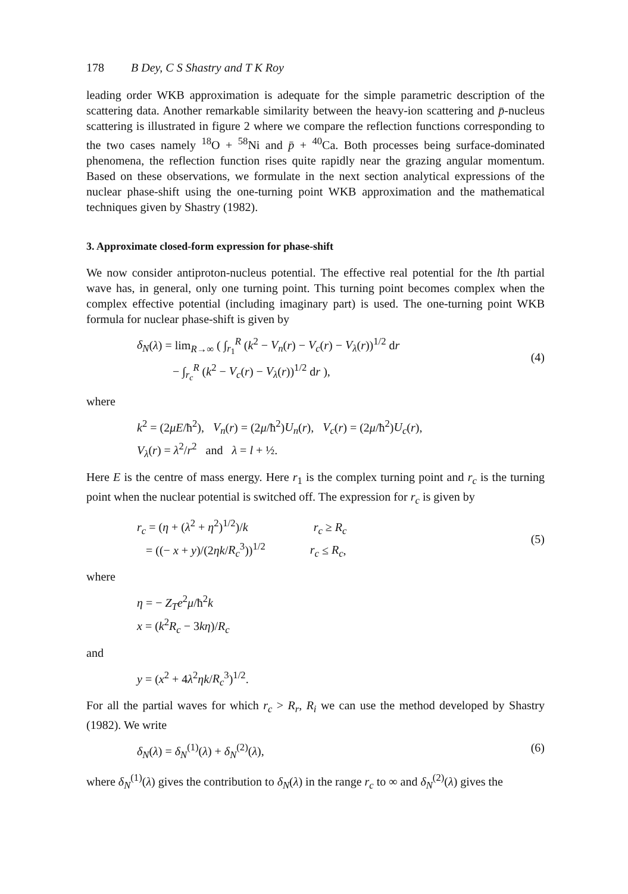178 B Dey, C S Shastry and T K Roy
leading order WKB approximation is adequate for the simple parametric description of the scattering data. Another remarkable similarity between the heavy-ion scattering and p̄-nucleus scattering is illustrated in figure 2 where we compare the reflection functions corresponding to the two cases namely <sup>18</sup>O + <sup>58</sup>Ni and p̄ + <sup>40</sup>Ca. Both processes being surface-dominated phenomena, the reflection function rises quite rapidly near the grazing angular momentum. Based on these observations, we formulate in the next section analytical expressions of the nuclear phase-shift using the one-turning point WKB approximation and the mathematical techniques given by Shastry (1982).
3. Approximate closed-form expression for phase-shift
We now consider antiproton-nucleus potential. The effective real potential for the lth partial wave has, in general, only one turning point. This turning point becomes complex when the complex effective potential (including imaginary part) is used. The one-turning point WKB formula for nuclear phase-shift is given by
δ<sub>N</sub>(λ) = lim<sub>R→∞</sub> ( ∫<sub>r<sub>1</sub></sub><sup>R</sup> (k<sup>2</sup> − V<sub>n</sub>(r) − V<sub>c</sub>(r) − V<sub>λ</sub>(r))<sup>1/2</sup> dr
− ∫<sub>r<sub>c</sub></sub><sup>R</sup> (k<sup>2</sup> − V<sub>c</sub>(r) − V<sub>λ</sub>(r))<sup>1/2</sup> dr ),
(4)
where
k<sup>2</sup> = (2μE/ħ<sup>2</sup>), V<sub>n</sub>(r) = (2μ/ħ<sup>2</sup>)U<sub>n</sub>(r), V<sub>c</sub>(r) = (2μ/ħ<sup>2</sup>)U<sub>c</sub>(r),
V<sub>λ</sub>(r) = λ<sup>2</sup>/r<sup>2</sup> and λ = l + ½.
Here E is the centre of mass energy. Here r<sub>1</sub> is the complex turning point and r<sub>c</sub> is the turning point when the nuclear potential is switched off. The expression for r<sub>c</sub> is given by
r<sub>c</sub> = (η + (λ<sup>2</sup> + η<sup>2</sup>)<sup>1/2</sup>)/k r<sub>c</sub> ≥ R<sub>c</sub>
= ((− x + y)/(2ηk/R<sub>c</sub><sup>3</sup>))<sup>1/2</sup> r<sub>c</sub> ≤ R<sub>c</sub>,
(5)
where
η = − Z<sub>T</sub>e<sup>2</sup>μ/ħ<sup>2</sup>k
x = (k<sup>2</sup>R<sub>c</sub> − 3kη)/R<sub>c</sub>
and
y = (x<sup>2</sup> + 4λ<sup>2</sup>ηk/R<sub>c</sub><sup>3</sup>)<sup>1/2</sup>.
For all the partial waves for which r<sub>c</sub> > R<sub>r</sub>, R<sub>i</sub> we can use the method developed by Shastry (1982). We write
δ<sub>N</sub>(λ) = δ<sub>N</sub><sup>(1)</sup>(λ) + δ<sub>N</sub><sup>(2)</sup>(λ), (6)
where δ<sub>N</sub><sup>(1)</sup>(λ) gives the contribution to δ<sub>N</sub>(λ) in the range r<sub>c</sub> to ∞ and δ<sub>N</sub><sup>(2)</sup>(λ) gives the